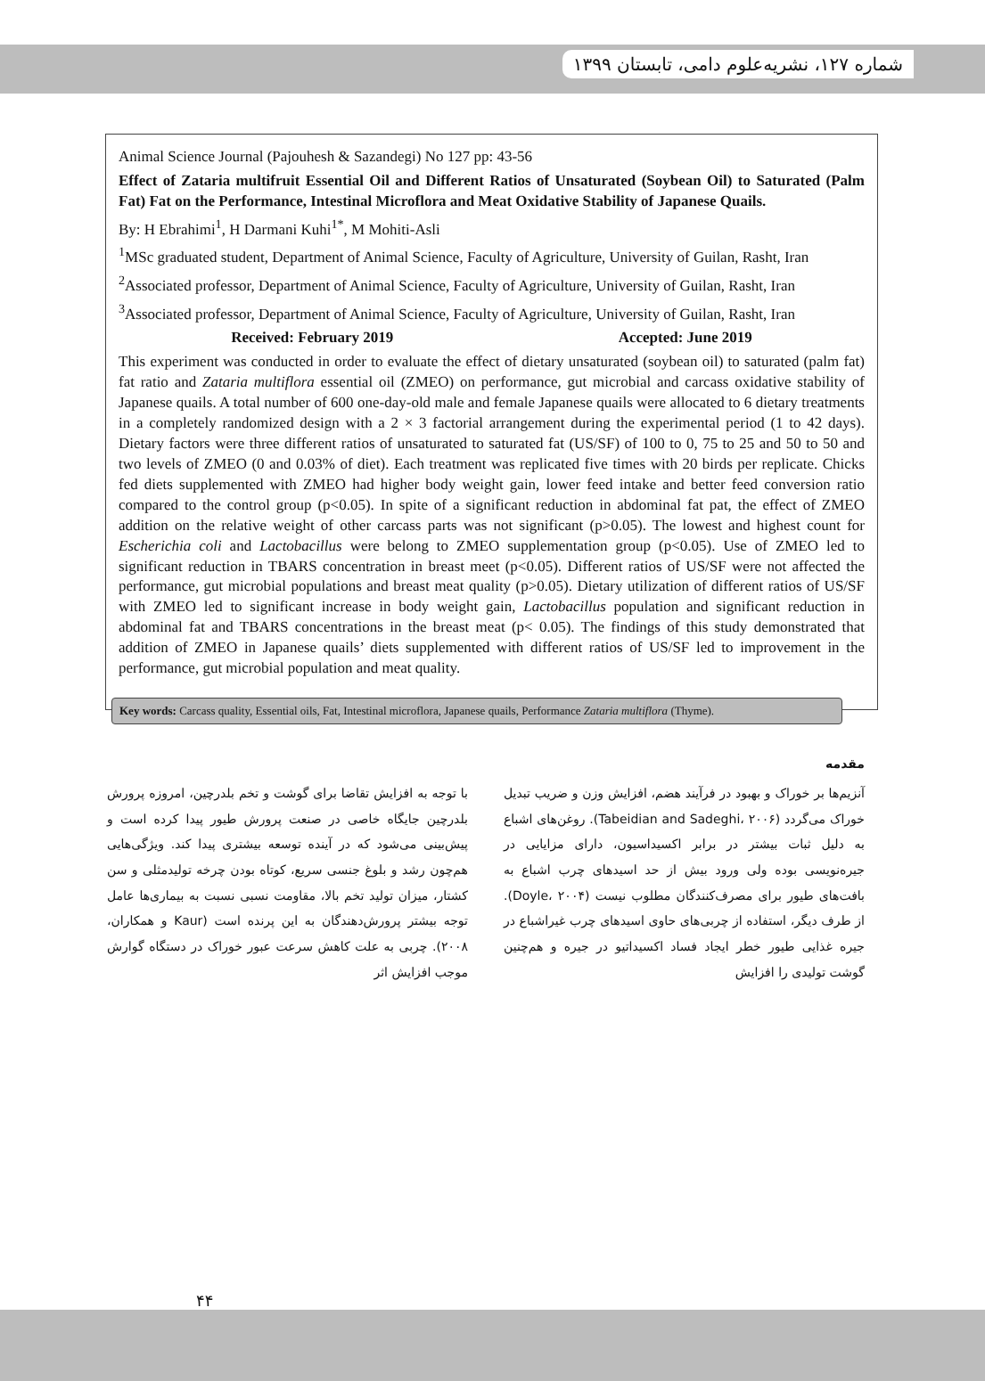شماره ۱۲۷، نشریه‌علوم دامی، تابستان ۱۳۹۹
Animal Science Journal (Pajouhesh & Sazandegi) No 127 pp: 43-56
Effect of Zataria multifruit Essential Oil and Different Ratios of Unsaturated (Soybean Oil) to Saturated (Palm Fat) Fat on the Performance, Intestinal Microflora and Meat Oxidative Stability of Japanese Quails.
By: H Ebrahimi<sup>1</sup>, H Darmani Kuhi<sup>1*</sup>, M Mohiti-Asli
<sup>1</sup> MSc graduated student, Department of Animal Science, Faculty of Agriculture, University of Guilan, Rasht, Iran
<sup>2</sup> Associated professor, Department of Animal Science, Faculty of Agriculture, University of Guilan, Rasht, Iran
<sup>3</sup> Associated professor, Department of Animal Science, Faculty of Agriculture, University of Guilan, Rasht, Iran
Received: February 2019 Accepted: June 2019
This experiment was conducted in order to evaluate the effect of dietary unsaturated (soybean oil) to saturated (palm fat) fat ratio and Zataria multiflora essential oil (ZMEO) on performance, gut microbial and carcass oxidative stability of Japanese quails. A total number of 600 one-day-old male and female Japanese quails were allocated to 6 dietary treatments in a completely randomized design with a 2 × 3 factorial arrangement during the experimental period (1 to 42 days). Dietary factors were three different ratios of unsaturated to saturated fat (US/SF) of 100 to 0, 75 to 25 and 50 to 50 and two levels of ZMEO (0 and 0.03% of diet). Each treatment was replicated five times with 20 birds per replicate. Chicks fed diets supplemented with ZMEO had higher body weight gain, lower feed intake and better feed conversion ratio compared to the control group (p<0.05). In spite of a significant reduction in abdominal fat pat, the effect of ZMEO addition on the relative weight of other carcass parts was not significant (p>0.05). The lowest and highest count for Escherichia coli and Lactobacillus were belong to ZMEO supplementation group (p<0.05). Use of ZMEO led to significant reduction in TBARS concentration in breast meet (p<0.05). Different ratios of US/SF were not affected the performance, gut microbial populations and breast meat quality (p>0.05). Dietary utilization of different ratios of US/SF with ZMEO led to significant increase in body weight gain, Lactobacillus population and significant reduction in abdominal fat and TBARS concentrations in the breast meat (p< 0.05). The findings of this study demonstrated that addition of ZMEO in Japanese quails’ diets supplemented with different ratios of US/SF led to improvement in the performance, gut microbial population and meat quality.
Key words: Carcass quality, Essential oils, Fat, Intestinal microflora, Japanese quails, Performance Zataria multiflora (Thyme).
مقدمه
با توجه به افزایش تقاضا برای گوشت و تخم بلدرچین، امروزه پرورش بلدرچین جایگاه خاصی در صنعت پرورش طیور پیدا کرده است و پیش‌بینی می‌شود که در آینده توسعه بیشتری پیدا کند. ویژگی‌هایی هم‌چون رشد و بلوغ جنسی سریع، کوتاه بودن چرخه تولیدمثلی و سن کشتار، میزان تولید تخم بالا، مقاومت نسبی نسبت به بیماری‌ها عامل توجه بیشتر پرورش‌دهندگان به این پرنده است (Kaur و همکاران، ۲۰۰۸). چربی به علت کاهش سرعت عبور خوراک در دستگاه گوارش موجب افزایش اثر
آنزیم‌ها بر خوراک و بهبود در فرآیند هضم، افزایش وزن و ضریب تبدیل خوراک می‌گردد (Tabeidian and Sadeghi، ۲۰۰۶). روغن‌های اشباع به دلیل ثبات بیشتر در برابر اکسیداسیون، دارای مزایایی در جیره‌نویسی بوده ولی ورود بیش از حد اسیدهای چرب اشباع به بافت‌های طیور برای مصرف‌کنندگان مطلوب نیست (Doyle، ۲۰۰۴). از طرف دیگر، استفاده از چربی‌های حاوی اسیدهای چرب غیراشباع در جیره غذایی طیور خطر ایجاد فساد اکسیداتیو در جیره و هم‌چنین گوشت تولیدی را افزایش
۴۴